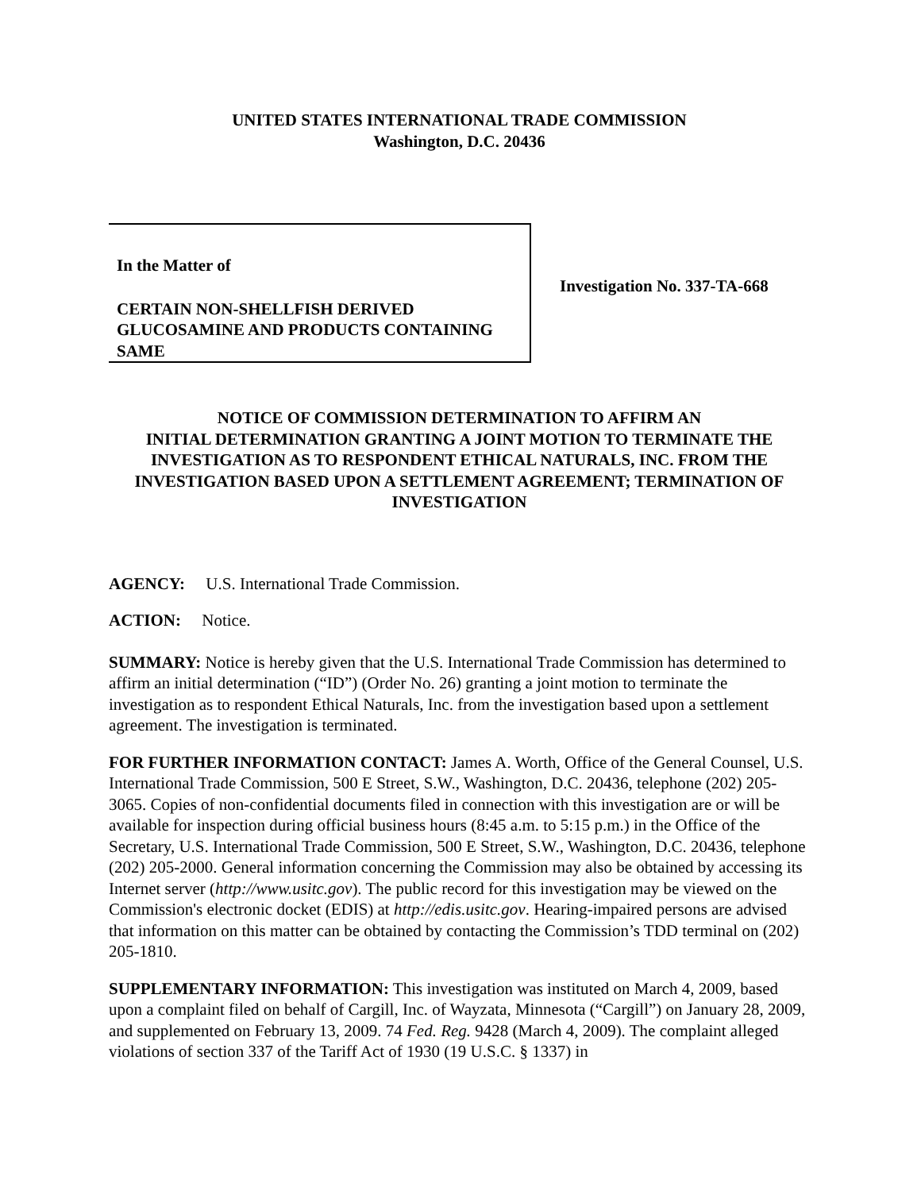UNITED STATES INTERNATIONAL TRADE COMMISSION
Washington, D.C. 20436
In the Matter of
CERTAIN NON-SHELLFISH DERIVED GLUCOSAMINE AND PRODUCTS CONTAINING SAME
Investigation No. 337-TA-668
NOTICE OF COMMISSION DETERMINATION TO AFFIRM AN
INITIAL DETERMINATION GRANTING A JOINT MOTION TO TERMINATE THE INVESTIGATION AS TO RESPONDENT ETHICAL NATURALS, INC. FROM THE INVESTIGATION BASED UPON A SETTLEMENT AGREEMENT; TERMINATION OF INVESTIGATION
AGENCY: U.S. International Trade Commission.
ACTION: Notice.
SUMMARY: Notice is hereby given that the U.S. International Trade Commission has determined to affirm an initial determination (“ID”) (Order No. 26) granting a joint motion to terminate the investigation as to respondent Ethical Naturals, Inc. from the investigation based upon a settlement agreement. The investigation is terminated.
FOR FURTHER INFORMATION CONTACT: James A. Worth, Office of the General Counsel, U.S. International Trade Commission, 500 E Street, S.W., Washington, D.C. 20436, telephone (202) 205-3065. Copies of non-confidential documents filed in connection with this investigation are or will be available for inspection during official business hours (8:45 a.m. to 5:15 p.m.) in the Office of the Secretary, U.S. International Trade Commission, 500 E Street, S.W., Washington, D.C. 20436, telephone (202) 205-2000. General information concerning the Commission may also be obtained by accessing its Internet server (http://www.usitc.gov). The public record for this investigation may be viewed on the Commission's electronic docket (EDIS) at http://edis.usitc.gov. Hearing-impaired persons are advised that information on this matter can be obtained by contacting the Commission’s TDD terminal on (202) 205-1810.
SUPPLEMENTARY INFORMATION: This investigation was instituted on March 4, 2009, based upon a complaint filed on behalf of Cargill, Inc. of Wayzata, Minnesota (“Cargill”) on January 28, 2009, and supplemented on February 13, 2009. 74 Fed. Reg. 9428 (March 4, 2009). The complaint alleged violations of section 337 of the Tariff Act of 1930 (19 U.S.C. § 1337) in